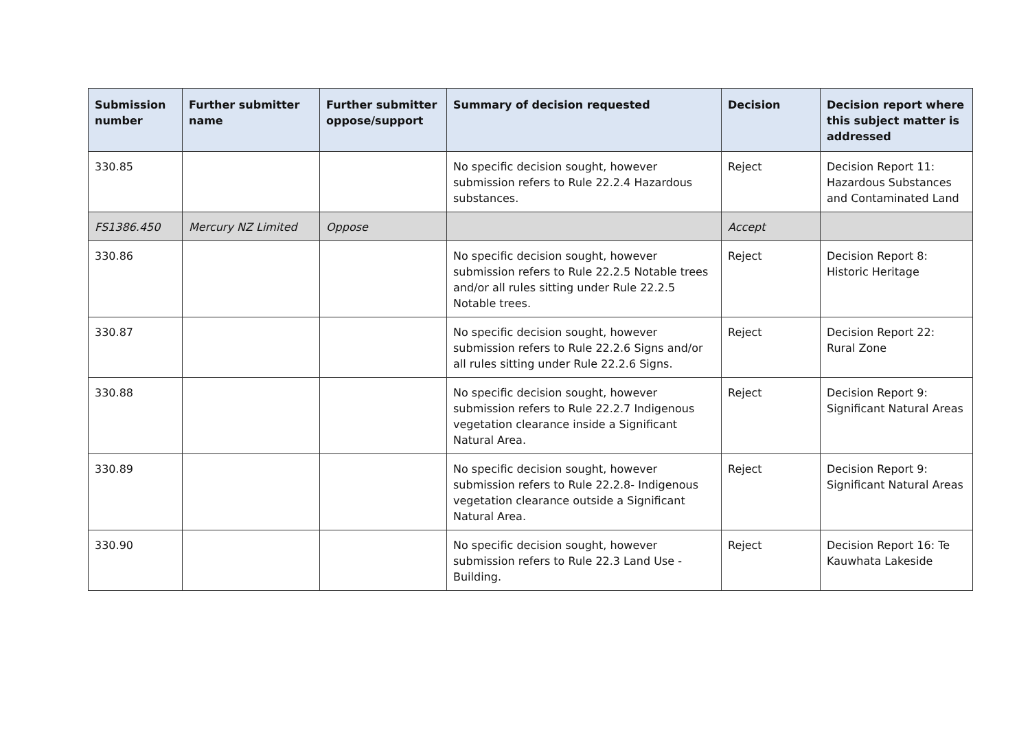| Submission number | Further submitter name | Further submitter oppose/support | Summary of decision requested | Decision | Decision report where this subject matter is addressed |
| --- | --- | --- | --- | --- | --- |
| 330.85 | | | No specific decision sought, however submission refers to Rule 22.2.4 Hazardous substances. | Reject | Decision Report 11: Hazardous Substances and Contaminated Land |
| FS1386.450 | Mercury NZ Limited | Oppose | | Accept | |
| 330.86 | | | No specific decision sought, however submission refers to Rule 22.2.5 Notable trees and/or all rules sitting under Rule 22.2.5 Notable trees. | Reject | Decision Report 8: Historic Heritage |
| 330.87 | | | No specific decision sought, however submission refers to Rule 22.2.6 Signs and/or all rules sitting under Rule 22.2.6 Signs. | Reject | Decision Report 22: Rural Zone |
| 330.88 | | | No specific decision sought, however submission refers to Rule 22.2.7 Indigenous vegetation clearance inside a Significant Natural Area. | Reject | Decision Report 9: Significant Natural Areas |
| 330.89 | | | No specific decision sought, however submission refers to Rule 22.2.8- Indigenous vegetation clearance outside a Significant Natural Area. | Reject | Decision Report 9: Significant Natural Areas |
| 330.90 | | | No specific decision sought, however submission refers to Rule 22.3 Land Use - Building. | Reject | Decision Report 16: Te Kauwhata Lakeside |